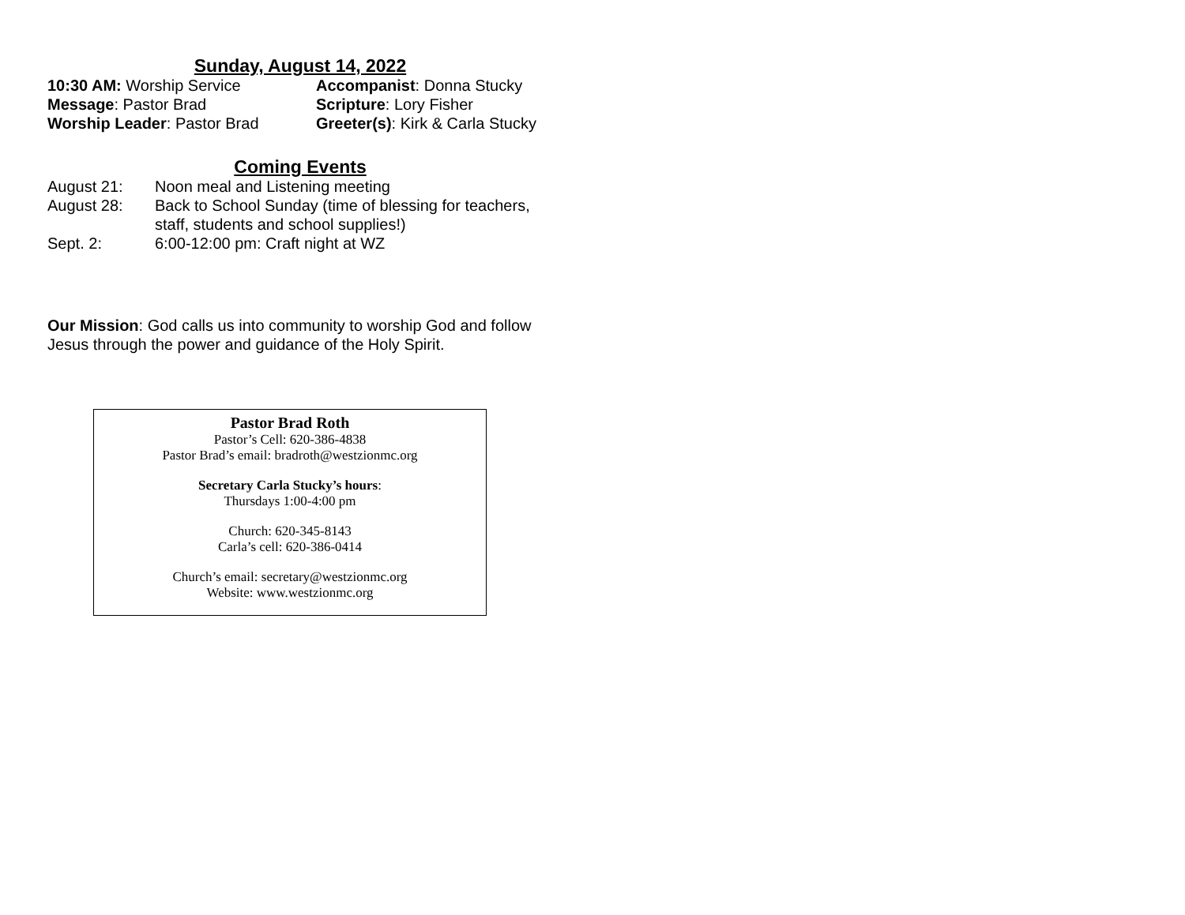Sunday, August 14, 2022
10:30 AM: Worship Service
Accompanist: Donna Stucky
Message: Pastor Brad
Scripture: Lory Fisher
Worship Leader: Pastor Brad
Greeter(s): Kirk & Carla Stucky
Coming Events
August 21:
Noon meal and Listening meeting
August 28:
Back to School Sunday (time of blessing for teachers, staff, students and school supplies!)
Sept. 2:
6:00-12:00 pm: Craft night at WZ
Our Mission: God calls us into community to worship God and follow Jesus through the power and guidance of the Holy Spirit.
Pastor Brad Roth
Pastor’s Cell: 620-386-4838
Pastor Brad’s email: bradroth@westzionmc.org
Secretary Carla Stucky’s hours:
Thursdays 1:00-4:00 pm
Church: 620-345-8143
Carla’s cell: 620-386-0414
Church’s email: secretary@westzionmc.org
Website: www.westzionmc.org